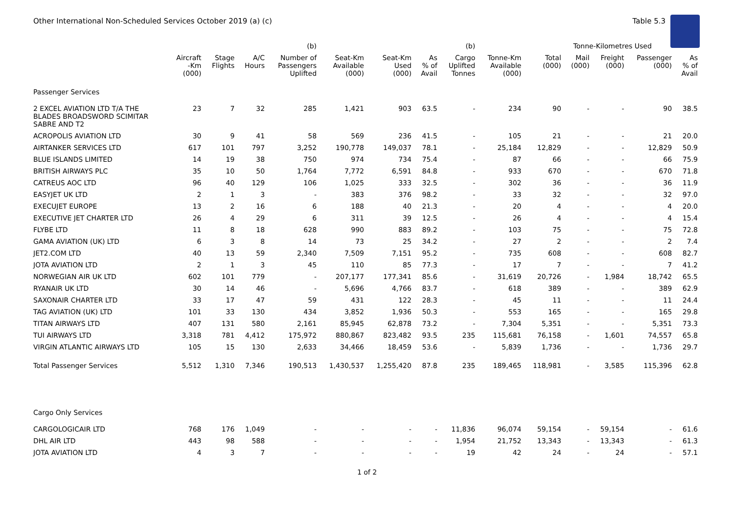Other International Non-Scheduled Services October 2019 (a) (c) Table 5.3
| | | | | (b) | | | | (b) | | Tonne-Kilometres Used | | | | |
| --- | --- | --- | --- | --- | --- | --- | --- | --- | --- | --- | --- | --- | --- | --- |
| | Aircraft -Km (000) | Stage Flights | A/C Hours | Number of Passengers Uplifted | Seat-Km Available (000) | Seat-Km Used (000) | As % of Avail | Cargo Uplifted Tonnes | Tonne-Km Available (000) | Total (000) | Mail (000) | Freight (000) | Passenger (000) | As % of Avail |
| Passenger Services | | | | | | | | | | | | | | |
| 2 EXCEL AVIATION LTD T/A THE BLADES BROADSWORD SCIMITAR SABRE AND T2 | 23 | 7 | 32 | 285 | 1,421 | 903 | 63.5 | - | 234 | 90 | - | - | 90 | 38.5 |
| ACROPOLIS AVIATION LTD | 30 | 9 | 41 | 58 | 569 | 236 | 41.5 | - | 105 | 21 | - | - | 21 | 20.0 |
| AIRTANKER SERVICES LTD | 617 | 101 | 797 | 3,252 | 190,778 | 149,037 | 78.1 | - | 25,184 | 12,829 | - | - | 12,829 | 50.9 |
| BLUE ISLANDS LIMITED | 14 | 19 | 38 | 750 | 974 | 734 | 75.4 | - | 87 | 66 | - | - | 66 | 75.9 |
| BRITISH AIRWAYS PLC | 35 | 10 | 50 | 1,764 | 7,772 | 6,591 | 84.8 | - | 933 | 670 | - | - | 670 | 71.8 |
| CATREUS AOC LTD | 96 | 40 | 129 | 106 | 1,025 | 333 | 32.5 | - | 302 | 36 | - | - | 36 | 11.9 |
| EASYJET UK LTD | 2 | 1 | 3 | - | 383 | 376 | 98.2 | - | 33 | 32 | - | - | 32 | 97.0 |
| EXECUJET EUROPE | 13 | 2 | 16 | 6 | 188 | 40 | 21.3 | - | 20 | 4 | - | - | 4 | 20.0 |
| EXECUTIVE JET CHARTER LTD | 26 | 4 | 29 | 6 | 311 | 39 | 12.5 | - | 26 | 4 | - | - | 4 | 15.4 |
| FLYBE LTD | 11 | 8 | 18 | 628 | 990 | 883 | 89.2 | - | 103 | 75 | - | - | 75 | 72.8 |
| GAMA AVIATION (UK) LTD | 6 | 3 | 8 | 14 | 73 | 25 | 34.2 | - | 27 | 2 | - | - | 2 | 7.4 |
| JET2.COM LTD | 40 | 13 | 59 | 2,340 | 7,509 | 7,151 | 95.2 | - | 735 | 608 | - | - | 608 | 82.7 |
| JOTA AVIATION LTD | 2 | 1 | 3 | 45 | 110 | 85 | 77.3 | - | 17 | 7 | - | - | 7 | 41.2 |
| NORWEGIAN AIR UK LTD | 602 | 101 | 779 | - | 207,177 | 177,341 | 85.6 | - | 31,619 | 20,726 | - | 1,984 | 18,742 | 65.5 |
| RYANAIR UK LTD | 30 | 14 | 46 | - | 5,696 | 4,766 | 83.7 | - | 618 | 389 | - | - | 389 | 62.9 |
| SAXONAIR CHARTER LTD | 33 | 17 | 47 | 59 | 431 | 122 | 28.3 | - | 45 | 11 | - | - | 11 | 24.4 |
| TAG AVIATION (UK) LTD | 101 | 33 | 130 | 434 | 3,852 | 1,936 | 50.3 | - | 553 | 165 | - | - | 165 | 29.8 |
| TITAN AIRWAYS LTD | 407 | 131 | 580 | 2,161 | 85,945 | 62,878 | 73.2 | - | 7,304 | 5,351 | - | - | 5,351 | 73.3 |
| TUI AIRWAYS LTD | 3,318 | 781 | 4,412 | 175,972 | 880,867 | 823,482 | 93.5 | 235 | 115,681 | 76,158 | - | 1,601 | 74,557 | 65.8 |
| VIRGIN ATLANTIC AIRWAYS LTD | 105 | 15 | 130 | 2,633 | 34,466 | 18,459 | 53.6 | - | 5,839 | 1,736 | - | - | 1,736 | 29.7 |
| Total Passenger Services | 5,512 | 1,310 | 7,346 | 190,513 | 1,430,537 | 1,255,420 | 87.8 | 235 | 189,465 | 118,981 | - | 3,585 | 115,396 | 62.8 |
| Cargo Only Services | | | | | | | | | | | | | | |
| CARGOLOGICAIR LTD | 768 | 176 | 1,049 | - | - | - | - | 11,836 | 96,074 | 59,154 | - | 59,154 | - | 61.6 |
| DHL AIR LTD | 443 | 98 | 588 | - | - | - | - | 1,954 | 21,752 | 13,343 | - | 13,343 | - | 61.3 |
| JOTA AVIATION LTD | 4 | 3 | 7 | - | - | - | - | 19 | 42 | 24 | - | 24 | - | 57.1 |
1 of 2